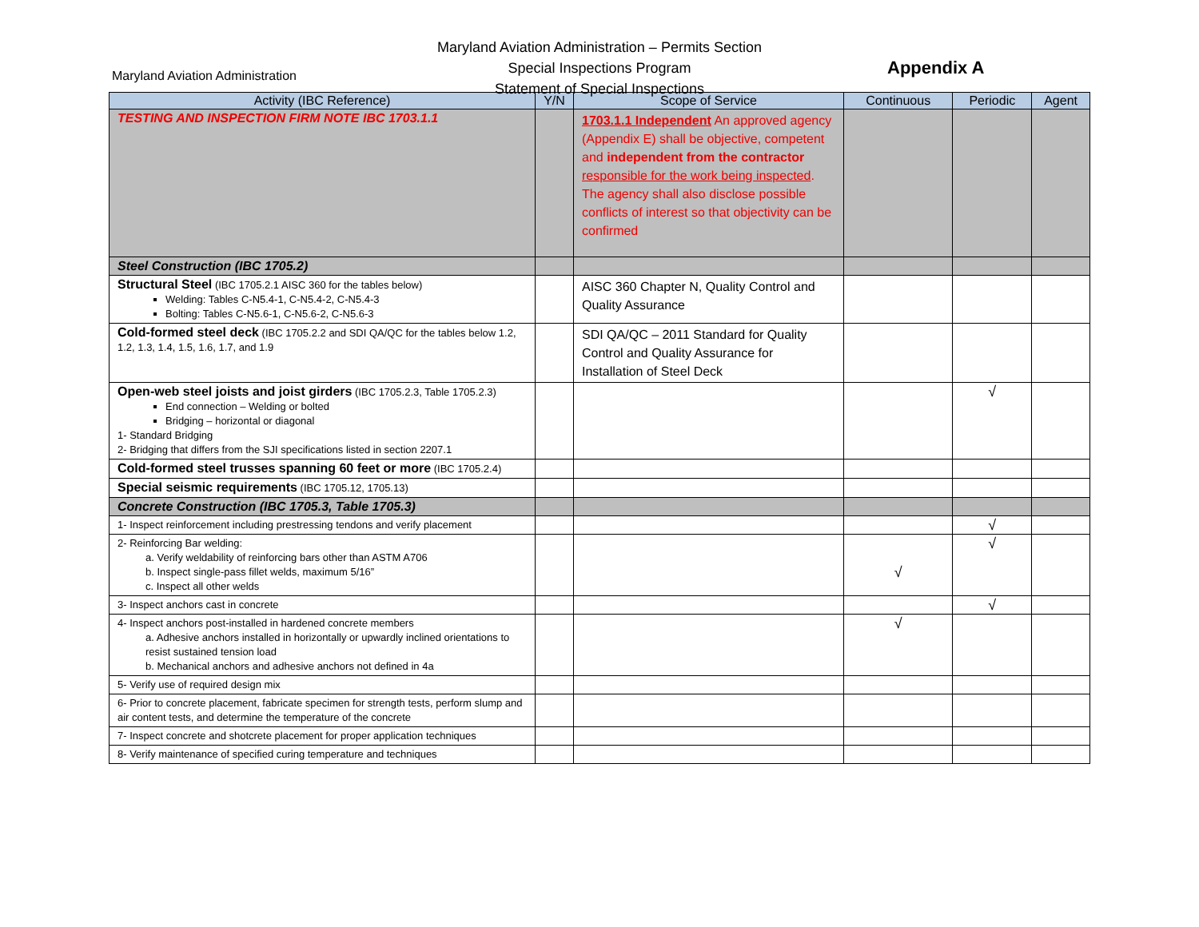Maryland Aviation Administration
Maryland Aviation Administration – Permits Section
Special Inspections Program
Statement of Special Inspections
Appendix A
| Activity (IBC Reference) | Y/N | Scope of Service | Continuous | Periodic | Agent |
| --- | --- | --- | --- | --- | --- |
| TESTING AND INSPECTION FIRM NOTE IBC 1703.1.1 | | 1703.1.1 Independent An approved agency (Appendix E) shall be objective, competent and independent from the contractor responsible for the work being inspected . The agency shall also disclose possible conflicts of interest so that objectivity can be confirmed | | | |
| Steel Construction (IBC 1705.2) | | | | | |
| Structural Steel (IBC 1705.2.1 AISC 360 for the tables below) Welding: Tables C-N5.4-1, C-N5.4-2, C-N5.4-3 Bolting: Tables C-N5.6-1, C-N5.6-2, C-N5.6-3 | | AISC 360 Chapter N, Quality Control and Quality Assurance | | | |
| Cold-formed steel deck (IBC 1705.2.2 and SDI QA/QC for the tables below 1.2, 1.2, 1.3, 1.4, 1.5, 1.6, 1.7, and 1.9 | | SDI QA/QC – 2011 Standard for Quality Control and Quality Assurance for Installation of Steel Deck | | | |
| Open-web steel joists and joist girders (IBC 1705.2.3, Table 1705.2.3) End connection – Welding or bolted Bridging – horizontal or diagonal 1- Standard Bridging 2- Bridging that differs from the SJI specifications listed in section 2207.1 | | | | √ | |
| Cold-formed steel trusses spanning 60 feet or more (IBC 1705.2.4) | | | | | |
| Special seismic requirements (IBC 1705.12, 1705.13) | | | | | |
| Concrete Construction (IBC 1705.3, Table 1705.3) | | | | | |
| 1- Inspect reinforcement including prestressing tendons and verify placement | | | | √ | |
| 2- Reinforcing Bar welding: a. Verify weldability of reinforcing bars other than ASTM A706 b. Inspect single-pass fillet welds, maximum 5/16” c. Inspect all other welds | | | √ | √ | |
| 3- Inspect anchors cast in concrete | | | | √ | |
| 4- Inspect anchors post-installed in hardened concrete members a. Adhesive anchors installed in horizontally or upwardly inclined orientations to resist sustained tension load b. Mechanical anchors and adhesive anchors not defined in 4a | | | √ | | |
| 5- Verify use of required design mix | | | | | |
| 6- Prior to concrete placement, fabricate specimen for strength tests, perform slump and air content tests, and determine the temperature of the concrete | | | | | |
| 7- Inspect concrete and shotcrete placement for proper application techniques | | | | | |
| 8- Verify maintenance of specified curing temperature and techniques | | | | | |